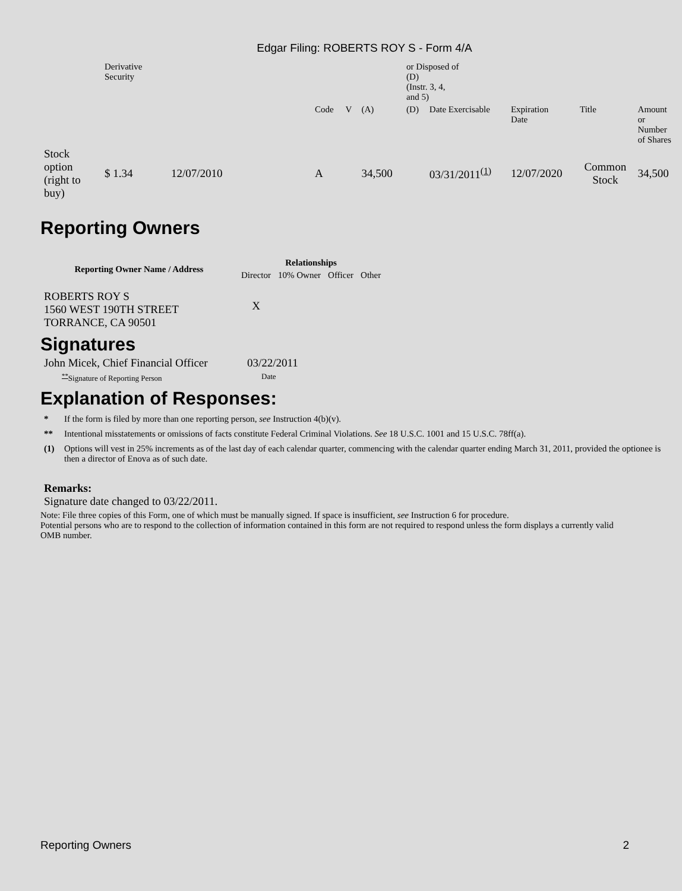Edgar Filing: ROBERTS ROY S - Form 4/A
| | Derivative Security | | | | | or Disposed of (D) (Instr. 3, 4, and 5) | | | | |
| | | | Code | V | (A) | (D) | Date Exercisable | Expiration Date | Title | Amount or Number of Shares |
| Stock option (right to buy) | $ 1.34 | 12/07/2010 | A | | 34,500 | | 03/31/2011<sup>(1)</sup> | 12/07/2020 | Common Stock | 34,500 |
Reporting Owners
| Reporting Owner Name / Address | Relationships | | | |
| --- | --- | --- | --- | --- |
| | Director | 10% Owner | Officer | Other |
| ROBERTS ROY S 1560 WEST 190TH STREET TORRANCE, CA 90501 | X | | | |
Signatures
| John Micek, Chief Financial Officer | 03/22/2011 |
| <sup>**</sup> Signature of Reporting Person | Date |
Explanation of Responses:
* If the form is filed by more than one reporting person, see Instruction 4(b)(v).
** Intentional misstatements or omissions of facts constitute Federal Criminal Violations. See 18 U.S.C. 1001 and 15 U.S.C. 78ff(a).
(1) Options will vest in 25% increments as of the last day of each calendar quarter, commencing with the calendar quarter ending March 31, 2011, provided the optionee is then a director of Enova as of such date.
Remarks:
Signature date changed to 03/22/2011.
Note: File three copies of this Form, one of which must be manually signed. If space is insufficient, see Instruction 6 for procedure.
Potential persons who are to respond to the collection of information contained in this form are not required to respond unless the form displays a currently valid OMB number.
Reporting Owners 2